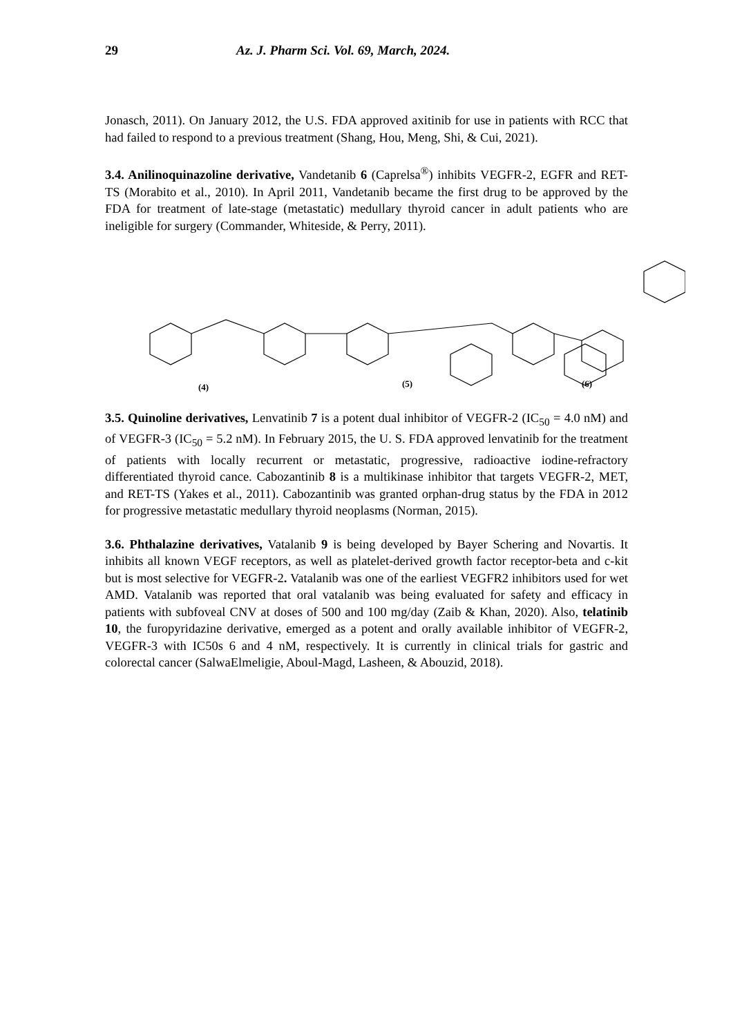29 Az. J. Pharm Sci. Vol. 69, March, 2024.
Jonasch, 2011). On January 2012, the U.S. FDA approved axitinib for use in patients with RCC that had failed to respond to a previous treatment (Shang, Hou, Meng, Shi, & Cui, 2021).
3.4. Anilinoquinazoline derivative, Vandetanib 6 (Caprelsa<sup>®</sup>) inhibits VEGFR-2, EGFR and RET-TS (Morabito et al., 2010). In April 2011, Vandetanib became the first drug to be approved by the FDA for treatment of late-stage (metastatic) medullary thyroid cancer in adult patients who are ineligible for surgery (Commander, Whiteside, & Perry, 2011).
(4) (5) (6)
3.5. Quinoline derivatives, Lenvatinib 7 is a potent dual inhibitor of VEGFR-2 (IC<sub>50</sub> = 4.0 nM) and of VEGFR-3 (IC<sub>50</sub> = 5.2 nM). In February 2015, the U. S. FDA approved lenvatinib for the treatment of patients with locally recurrent or metastatic, progressive, radioactive iodine-refractory differentiated thyroid cance. Cabozantinib 8 is a multikinase inhibitor that targets VEGFR-2, MET, and RET-TS (Yakes et al., 2011). Cabozantinib was granted orphan-drug status by the FDA in 2012 for progressive metastatic medullary thyroid neoplasms (Norman, 2015).
3.6. Phthalazine derivatives, Vatalanib 9 is being developed by Bayer Schering and Novartis. It inhibits all known VEGF receptors, as well as platelet-derived growth factor receptor-beta and c-kit but is most selective for VEGFR-2. Vatalanib was one of the earliest VEGFR2 inhibitors used for wet AMD. Vatalanib was reported that oral vatalanib was being evaluated for safety and efficacy in patients with subfoveal CNV at doses of 500 and 100 mg/day (Zaib & Khan, 2020). Also, telatinib 10, the furopyridazine derivative, emerged as a potent and orally available inhibitor of VEGFR-2, VEGFR-3 with IC50s 6 and 4 nM, respectively. It is currently in clinical trials for gastric and colorectal cancer (SalwaElmeligie, Aboul-Magd, Lasheen, & Abouzid, 2018).